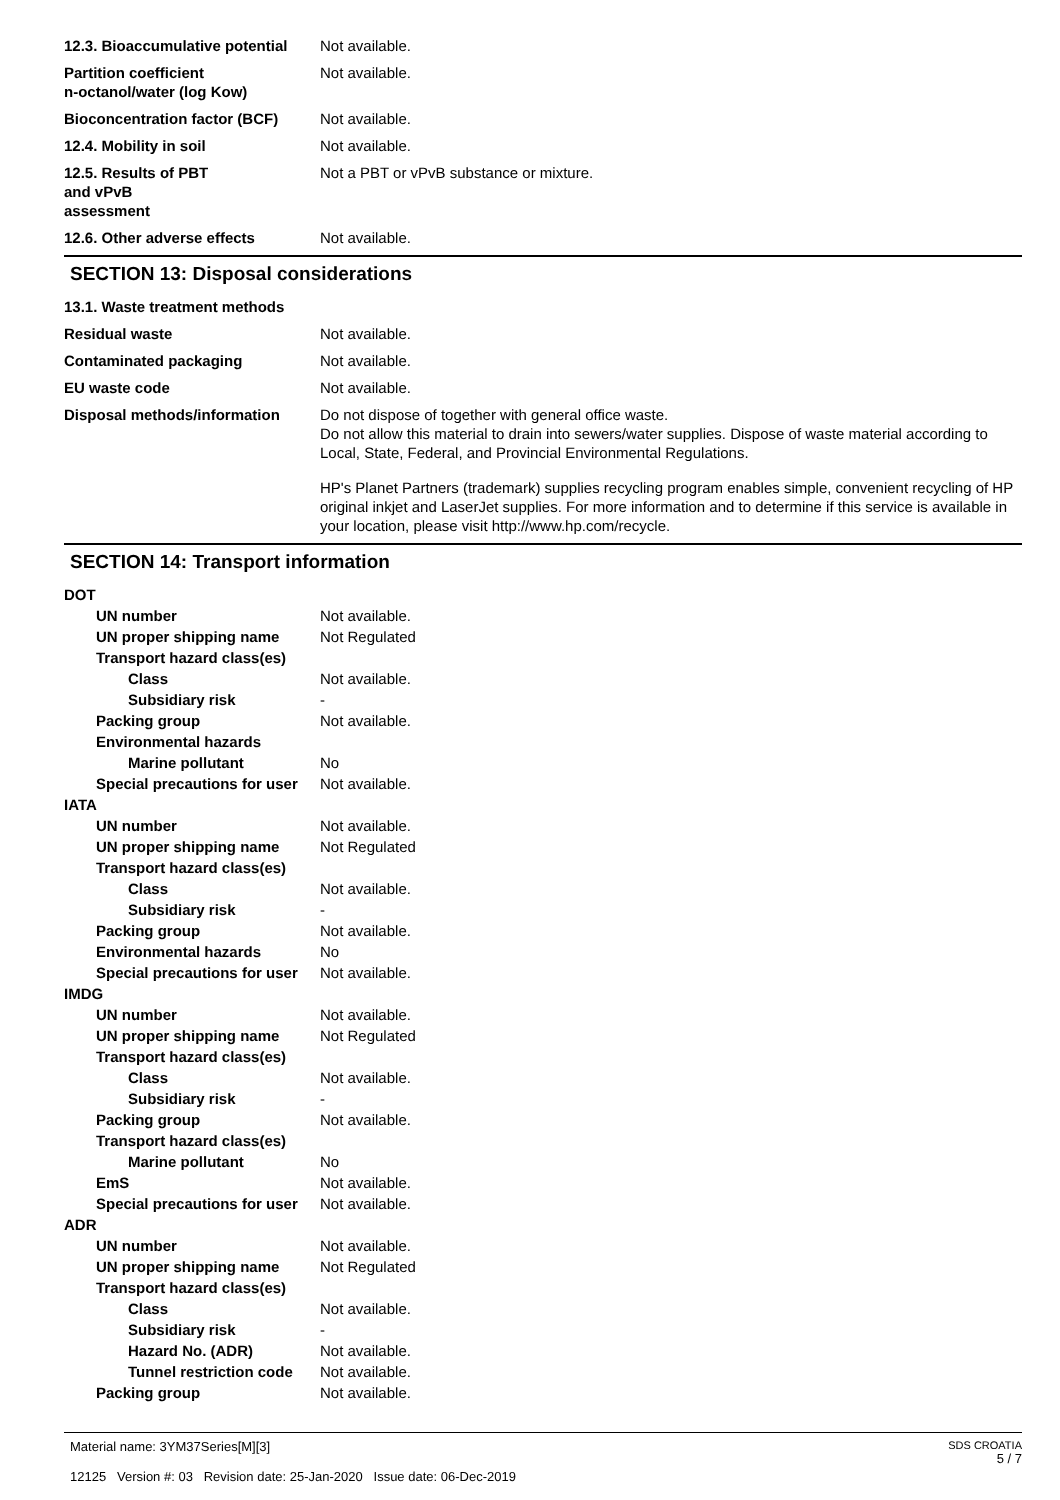12.3. Bioaccumulative potential
Not available.
Partition coefficient
n-octanol/water (log Kow)
Not available.
Bioconcentration factor (BCF)
Not available.
12.4. Mobility in soil Not available.
12.5. Results of PBT
and vPvB
assessment
Not a PBT or vPvB substance or mixture.
12.6. Other adverse effects Not available.
SECTION 13: Disposal considerations
13.1. Waste treatment methods
Residual waste Not available.
Contaminated packaging Not available.
EU waste code Not available.
Disposal methods/information Do not dispose of together with general office waste.
Do not allow this material to drain into sewers/water supplies. Dispose of waste material according to Local, State, Federal, and Provincial Environmental Regulations.
HP's Planet Partners (trademark) supplies recycling program enables simple, convenient recycling of HP original inkjet and LaserJet supplies. For more information and to determine if this service is available in your location, please visit http://www.hp.com/recycle.
SECTION 14: Transport information
DOT
UN number Not available.
UN proper shipping name Not Regulated
Transport hazard class(es)
Class Not available.
Subsidiary risk -
Packing group Not available.
Environmental hazards
Marine pollutant No
Special precautions for user
Not available.
IATA
UN number Not available.
UN proper shipping name Not Regulated
Transport hazard class(es)
Class Not available.
Subsidiary risk -
Packing group Not available.
Environmental hazards No
Special precautions for user
Not available.
IMDG
UN number Not available.
UN proper shipping name Not Regulated
Transport hazard class(es)
Class Not available.
Subsidiary risk -
Packing group Not available.
Transport hazard class(es)
Marine pollutant No
EmS Not available.
Special precautions for user
Not available.
ADR
UN number Not available.
UN proper shipping name Not Regulated
Transport hazard class(es)
Class Not available.
Subsidiary risk -
Hazard No. (ADR) Not available.
Tunnel restriction code
Not available.
Packing group Not available.
Material name: 3YM37Series[M][3]
12125 Version #: 03 Revision date: 25-Jan-2020 Issue date: 06-Dec-2019
SDS CROATIA
5 / 7